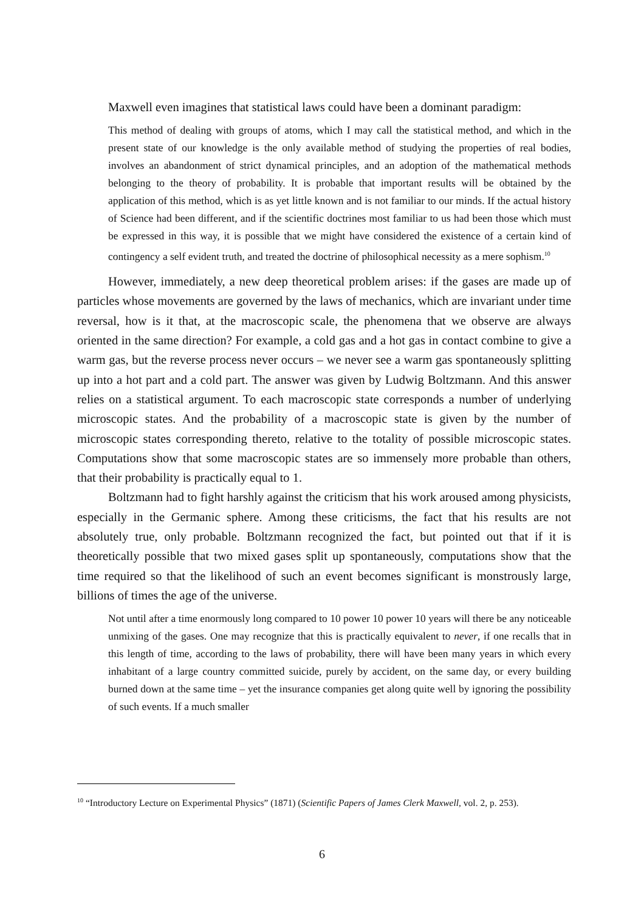Maxwell even imagines that statistical laws could have been a dominant paradigm:
This method of dealing with groups of atoms, which I may call the statistical method, and which in the present state of our knowledge is the only available method of studying the properties of real bodies, involves an abandonment of strict dynamical principles, and an adoption of the mathematical methods belonging to the theory of probability. It is probable that important results will be obtained by the application of this method, which is as yet little known and is not familiar to our minds. If the actual history of Science had been different, and if the scientific doctrines most familiar to us had been those which must be expressed in this way, it is possible that we might have considered the existence of a certain kind of contingency a self evident truth, and treated the doctrine of philosophical necessity as a mere sophism.<sup>10</sup>
However, immediately, a new deep theoretical problem arises: if the gases are made up of particles whose movements are governed by the laws of mechanics, which are invariant under time reversal, how is it that, at the macroscopic scale, the phenomena that we observe are always oriented in the same direction? For example, a cold gas and a hot gas in contact combine to give a warm gas, but the reverse process never occurs – we never see a warm gas spontaneously splitting up into a hot part and a cold part. The answer was given by Ludwig Boltzmann. And this answer relies on a statistical argument. To each macroscopic state corresponds a number of underlying microscopic states. And the probability of a macroscopic state is given by the number of microscopic states corresponding thereto, relative to the totality of possible microscopic states. Computations show that some macroscopic states are so immensely more probable than others, that their probability is practically equal to 1.
Boltzmann had to fight harshly against the criticism that his work aroused among physicists, especially in the Germanic sphere. Among these criticisms, the fact that his results are not absolutely true, only probable. Boltzmann recognized the fact, but pointed out that if it is theoretically possible that two mixed gases split up spontaneously, computations show that the time required so that the likelihood of such an event becomes significant is monstrously large, billions of times the age of the universe.
Not until after a time enormously long compared to 10 power 10 power 10 years will there be any noticeable unmixing of the gases. One may recognize that this is practically equivalent to never, if one recalls that in this length of time, according to the laws of probability, there will have been many years in which every inhabitant of a large country committed suicide, purely by accident, on the same day, or every building burned down at the same time – yet the insurance companies get along quite well by ignoring the possibility of such events. If a much smaller
<sup>10</sup> “Introductory Lecture on Experimental Physics” (1871) (Scientific Papers of James Clerk Maxwell, vol. 2, p. 253).
6